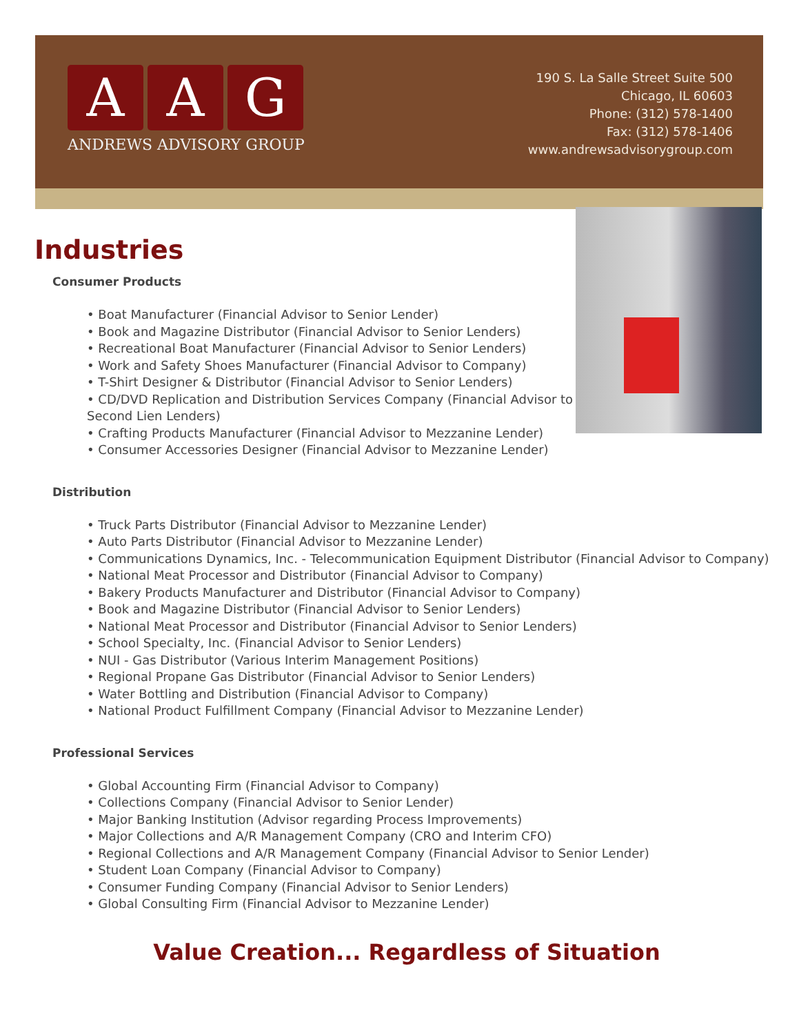A A G
ANDREWS ADVISORY GROUP
190 S. La Salle Street Suite 500
Chicago, IL 60603
Phone: (312) 578-1400
Fax: (312) 578-1406
www.andrewsadvisorygroup.com
Industries
Consumer Products
• Boat Manufacturer (Financial Advisor to Senior Lender)
• Book and Magazine Distributor (Financial Advisor to Senior Lenders)
• Recreational Boat Manufacturer (Financial Advisor to Senior Lenders)
• Work and Safety Shoes Manufacturer (Financial Advisor to Company)
• T-Shirt Designer & Distributor (Financial Advisor to Senior Lenders)
• CD/DVD Replication and Distribution Services Company (Financial Advisor to Second Lien Lenders)
• Crafting Products Manufacturer (Financial Advisor to Mezzanine Lender)
• Consumer Accessories Designer (Financial Advisor to Mezzanine Lender)
Distribution
• Truck Parts Distributor (Financial Advisor to Mezzanine Lender)
• Auto Parts Distributor (Financial Advisor to Mezzanine Lender)
• Communications Dynamics, Inc. - Telecommunication Equipment Distributor (Financial Advisor to Company)
• National Meat Processor and Distributor (Financial Advisor to Company)
• Bakery Products Manufacturer and Distributor (Financial Advisor to Company)
• Book and Magazine Distributor (Financial Advisor to Senior Lenders)
• National Meat Processor and Distributor (Financial Advisor to Senior Lenders)
• School Specialty, Inc. (Financial Advisor to Senior Lenders)
• NUI - Gas Distributor (Various Interim Management Positions)
• Regional Propane Gas Distributor (Financial Advisor to Senior Lenders)
• Water Bottling and Distribution (Financial Advisor to Company)
• National Product Fulfillment Company (Financial Advisor to Mezzanine Lender)
Professional Services
• Global Accounting Firm (Financial Advisor to Company)
• Collections Company (Financial Advisor to Senior Lender)
• Major Banking Institution (Advisor regarding Process Improvements)
• Major Collections and A/R Management Company (CRO and Interim CFO)
• Regional Collections and A/R Management Company (Financial Advisor to Senior Lender)
• Student Loan Company (Financial Advisor to Company)
• Consumer Funding Company (Financial Advisor to Senior Lenders)
• Global Consulting Firm (Financial Advisor to Mezzanine Lender)
Value Creation... Regardless of Situation